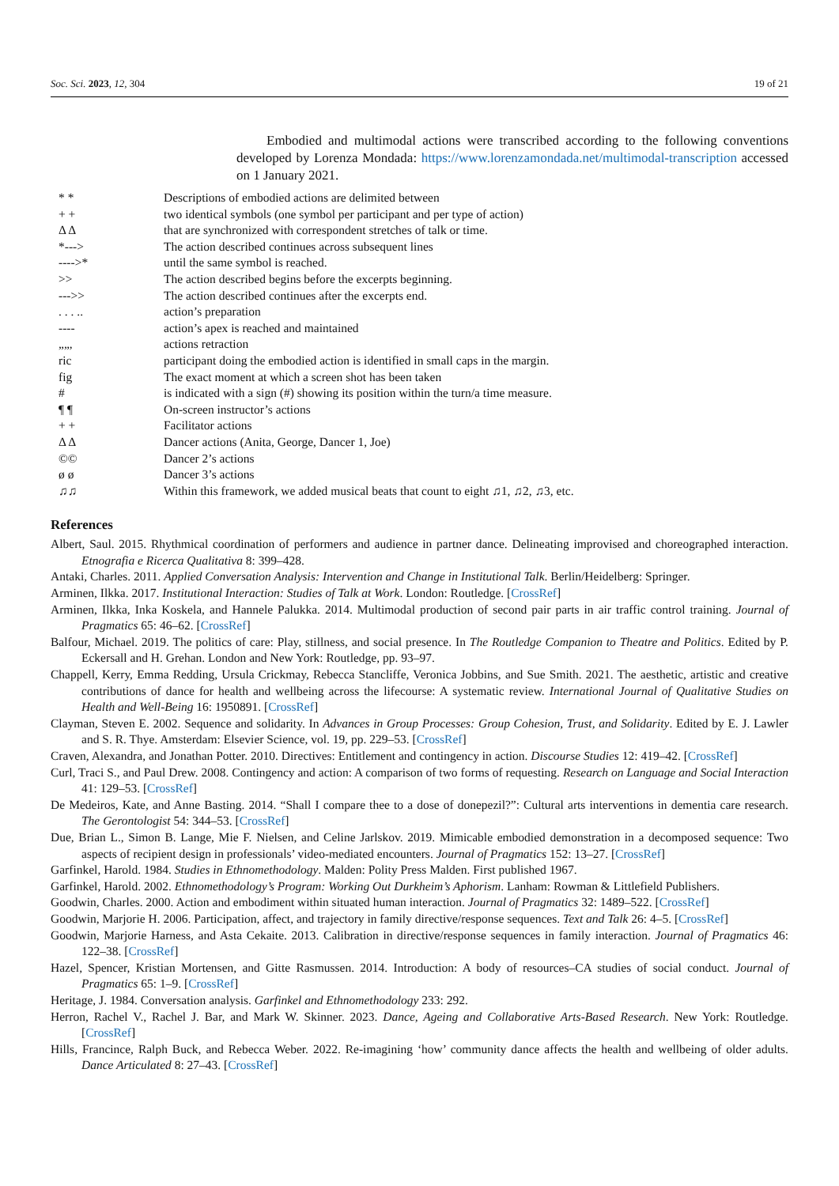Soc. Sci. 2023, 12, 304 19 of 21
Embodied and multimodal actions were transcribed according to the following conventions developed by Lorenza Mondada: https://www.lorenzamondada.net/multimodal-transcription accessed on 1 January 2021.
| * * | Descriptions of embodied actions are delimited between |
| + + | two identical symbols (one symbol per participant and per type of action) |
| Δ Δ | that are synchronized with correspondent stretches of talk or time. |
| *---> | The action described continues across subsequent lines |
| ---->* | until the same symbol is reached. |
| >> | The action described begins before the excerpts beginning. |
| --->> | The action described continues after the excerpts end. |
| . . . .. | action’s preparation |
| ---- | action’s apex is reached and maintained |
| „„, | actions retraction |
| ric | participant doing the embodied action is identified in small caps in the margin. |
| fig | The exact moment at which a screen shot has been taken |
| # | is indicated with a sign (#) showing its position within the turn/a time measure. |
| ¶ ¶ | On-screen instructor’s actions |
| + + | Facilitator actions |
| Δ Δ | Dancer actions (Anita, George, Dancer 1, Joe) |
| ©© | Dancer 2’s actions |
| ø ø | Dancer 3’s actions |
| ♫♫ | Within this framework, we added musical beats that count to eight ♫1, ♫2, ♫3, etc. |
References
Albert, Saul. 2015. Rhythmical coordination of performers and audience in partner dance. Delineating improvised and choreographed interaction. Etnografia e Ricerca Qualitativa 8: 399–428.
Antaki, Charles. 2011. Applied Conversation Analysis: Intervention and Change in Institutional Talk. Berlin/Heidelberg: Springer.
Arminen, Ilkka. 2017. Institutional Interaction: Studies of Talk at Work. London: Routledge. [CrossRef]
Arminen, Ilkka, Inka Koskela, and Hannele Palukka. 2014. Multimodal production of second pair parts in air traffic control training. Journal of Pragmatics 65: 46–62. [CrossRef]
Balfour, Michael. 2019. The politics of care: Play, stillness, and social presence. In The Routledge Companion to Theatre and Politics. Edited by P. Eckersall and H. Grehan. London and New York: Routledge, pp. 93–97.
Chappell, Kerry, Emma Redding, Ursula Crickmay, Rebecca Stancliffe, Veronica Jobbins, and Sue Smith. 2021. The aesthetic, artistic and creative contributions of dance for health and wellbeing across the lifecourse: A systematic review. International Journal of Qualitative Studies on Health and Well-Being 16: 1950891. [CrossRef]
Clayman, Steven E. 2002. Sequence and solidarity. In Advances in Group Processes: Group Cohesion, Trust, and Solidarity. Edited by E. J. Lawler and S. R. Thye. Amsterdam: Elsevier Science, vol. 19, pp. 229–53. [CrossRef]
Craven, Alexandra, and Jonathan Potter. 2010. Directives: Entitlement and contingency in action. Discourse Studies 12: 419–42. [CrossRef]
Curl, Traci S., and Paul Drew. 2008. Contingency and action: A comparison of two forms of requesting. Research on Language and Social Interaction 41: 129–53. [CrossRef]
De Medeiros, Kate, and Anne Basting. 2014. “Shall I compare thee to a dose of donepezil?”: Cultural arts interventions in dementia care research. The Gerontologist 54: 344–53. [CrossRef]
Due, Brian L., Simon B. Lange, Mie F. Nielsen, and Celine Jarlskov. 2019. Mimicable embodied demonstration in a decomposed sequence: Two aspects of recipient design in professionals’ video-mediated encounters. Journal of Pragmatics 152: 13–27. [CrossRef]
Garfinkel, Harold. 1984. Studies in Ethnomethodology. Malden: Polity Press Malden. First published 1967.
Garfinkel, Harold. 2002. Ethnomethodology’s Program: Working Out Durkheim’s Aphorism. Lanham: Rowman & Littlefield Publishers.
Goodwin, Charles. 2000. Action and embodiment within situated human interaction. Journal of Pragmatics 32: 1489–522. [CrossRef]
Goodwin, Marjorie H. 2006. Participation, affect, and trajectory in family directive/response sequences. Text and Talk 26: 4–5. [CrossRef]
Goodwin, Marjorie Harness, and Asta Cekaite. 2013. Calibration in directive/response sequences in family interaction. Journal of Pragmatics 46: 122–38. [CrossRef]
Hazel, Spencer, Kristian Mortensen, and Gitte Rasmussen. 2014. Introduction: A body of resources–CA studies of social conduct. Journal of Pragmatics 65: 1–9. [CrossRef]
Heritage, J. 1984. Conversation analysis. Garfinkel and Ethnomethodology 233: 292.
Herron, Rachel V., Rachel J. Bar, and Mark W. Skinner. 2023. Dance, Ageing and Collaborative Arts-Based Research. New York: Routledge. [CrossRef]
Hills, Francince, Ralph Buck, and Rebecca Weber. 2022. Re-imagining ‘how’ community dance affects the health and wellbeing of older adults. Dance Articulated 8: 27–43. [CrossRef]